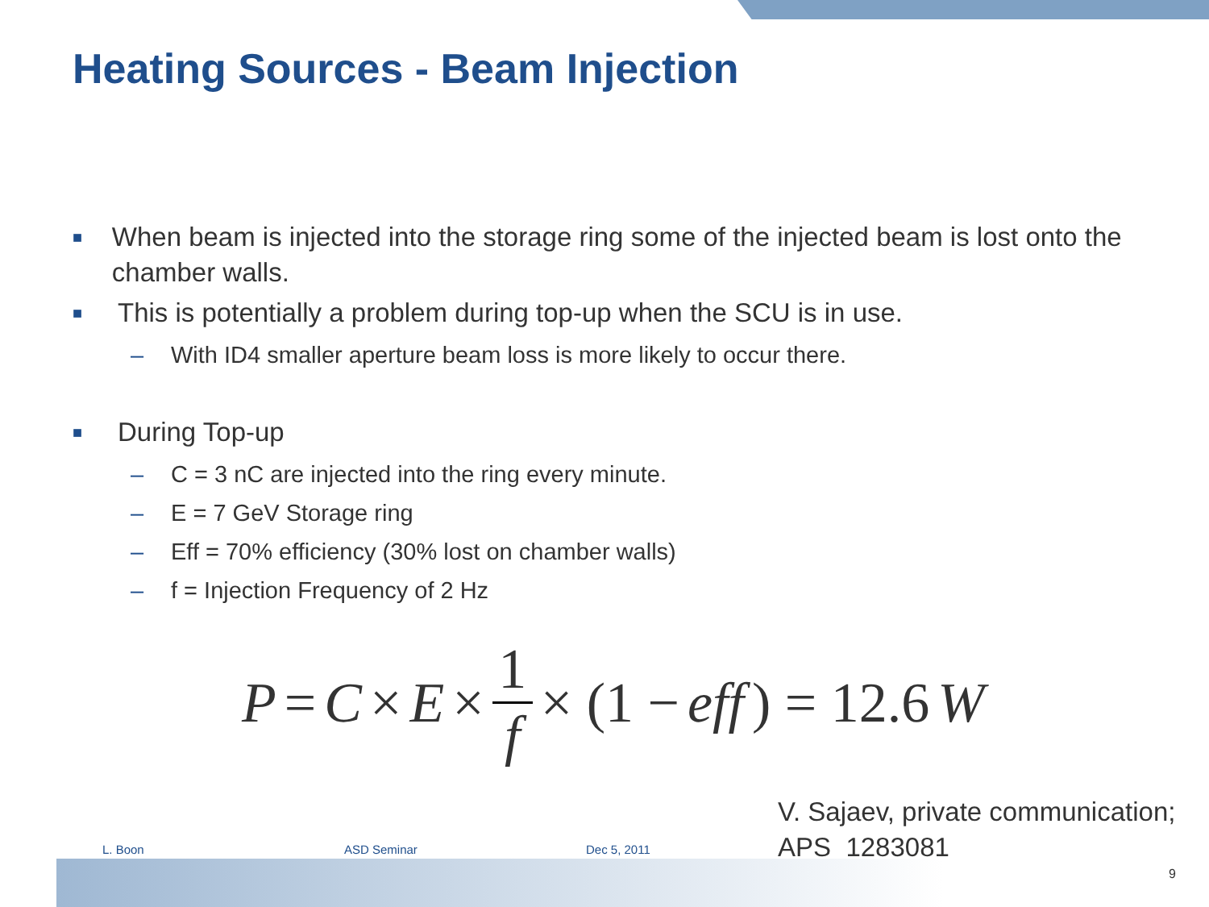Heating Sources - Beam Injection
■ When beam is injected into the storage ring some of the injected beam is lost onto the chamber walls.
■ This is potentially a problem during top-up when the SCU is in use.
– With ID4 smaller aperture beam loss is more likely to occur there.
■ During Top-up
– C = 3 nC are injected into the ring every minute.
– E = 7 GeV Storage ring
– Eff = 70% efficiency (30% lost on chamber walls)
– f = Injection Frequency of 2 Hz
P = C × E × 1 f × (1 − eff) = 12.6 W
V. Sajaev, private communication;
APS_1283081
L. Boon ASD Seminar Dec 5, 2011
9